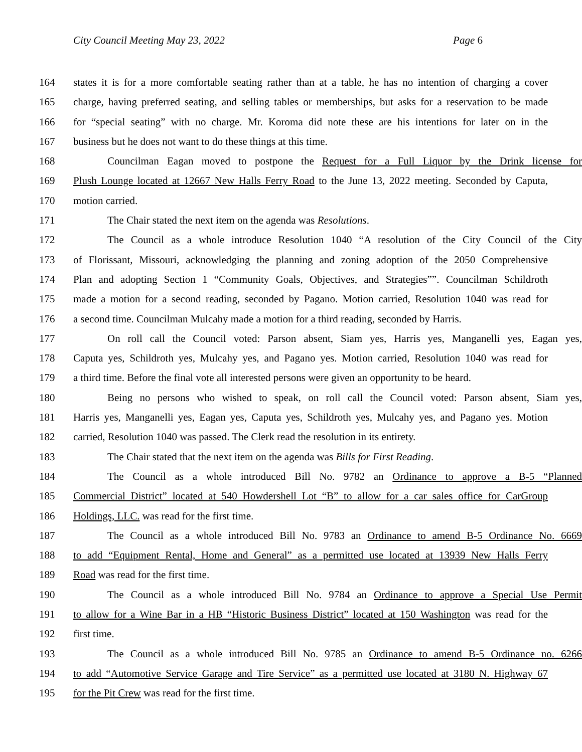City Council Meeting May 23, 2022 Page 6
164 states it is for a more comfortable seating rather than at a table, he has no intention of charging a cover
165 charge, having preferred seating, and selling tables or memberships, but asks for a reservation to be made
166 for “special seating” with no charge. Mr. Koroma did note these are his intentions for later on in the
167 business but he does not want to do these things at this time.
168 Councilman Eagan moved to postpone the Request for a Full Liquor by the Drink license for
169 Plush Lounge located at 12667 New Halls Ferry Road to the June 13, 2022 meeting. Seconded by Caputa,
170 motion carried.
171 The Chair stated the next item on the agenda was Resolutions.
172 The Council as a whole introduce Resolution 1040 “A resolution of the City Council of the City
173 of Florissant, Missouri, acknowledging the planning and zoning adoption of the 2050 Comprehensive
174 Plan and adopting Section 1 “Community Goals, Objectives, and Strategies””. Councilman Schildroth
175 made a motion for a second reading, seconded by Pagano. Motion carried, Resolution 1040 was read for
176 a second time. Councilman Mulcahy made a motion for a third reading, seconded by Harris.
177 On roll call the Council voted: Parson absent, Siam yes, Harris yes, Manganelli yes, Eagan yes,
178 Caputa yes, Schildroth yes, Mulcahy yes, and Pagano yes. Motion carried, Resolution 1040 was read for
179 a third time. Before the final vote all interested persons were given an opportunity to be heard.
180 Being no persons who wished to speak, on roll call the Council voted: Parson absent, Siam yes,
181 Harris yes, Manganelli yes, Eagan yes, Caputa yes, Schildroth yes, Mulcahy yes, and Pagano yes. Motion
182 carried, Resolution 1040 was passed. The Clerk read the resolution in its entirety.
183 The Chair stated that the next item on the agenda was Bills for First Reading.
184 The Council as a whole introduced Bill No. 9782 an Ordinance to approve a B-5 “Planned
185 Commercial District” located at 540 Howdershell Lot “B” to allow for a car sales office for CarGroup
186 Holdings, LLC. was read for the first time.
187 The Council as a whole introduced Bill No. 9783 an Ordinance to amend B-5 Ordinance No. 6669
188 to add “Equipment Rental, Home and General” as a permitted use located at 13939 New Halls Ferry
189 Road was read for the first time.
190 The Council as a whole introduced Bill No. 9784 an Ordinance to approve a Special Use Permit
191 to allow for a Wine Bar in a HB “Historic Business District” located at 150 Washington was read for the
192 first time.
193 The Council as a whole introduced Bill No. 9785 an Ordinance to amend B-5 Ordinance no. 6266
194 to add “Automotive Service Garage and Tire Service” as a permitted use located at 3180 N. Highway 67
195 for the Pit Crew was read for the first time.